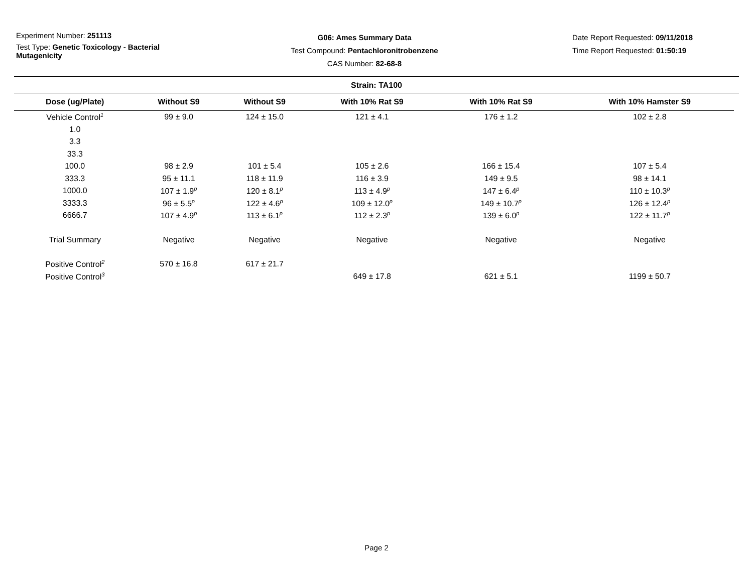Experiment Number: 251113
Test Type: Genetic Toxicology - Bacterial Mutagenicity
G06: Ames Summary Data
Test Compound: Pentachloronitrobenzene
CAS Number: 82-68-8
Date Report Requested: 09/11/2018
Time Report Requested: 01:50:19
Strain: TA100
| Dose (ug/Plate) | Without S9 | Without S9 | With 10% Rat S9 | With 10% Rat S9 | With 10% Hamster S9 |
| --- | --- | --- | --- | --- | --- |
| Vehicle Control<sup>1</sup> | 99 ± 9.0 | 124 ± 15.0 | 121 ± 4.1 | 176 ± 1.2 | 102 ± 2.8 |
| 1.0 | | | | | |
| 3.3 | | | | | |
| 33.3 | | | | | |
| 100.0 | 98 ± 2.9 | 101 ± 5.4 | 105 ± 2.6 | 166 ± 15.4 | 107 ± 5.4 |
| 333.3 | 95 ± 11.1 | 118 ± 11.9 | 116 ± 3.9 | 149 ± 9.5 | 98 ± 14.1 |
| 1000.0 | 107 ± 1.9<sup>p</sup> | 120 ± 8.1<sup>p</sup> | 113 ± 4.9<sup>p</sup> | 147 ± 6.4<sup>p</sup> | 110 ± 10.3<sup>p</sup> |
| 3333.3 | 96 ± 5.5<sup>p</sup> | 122 ± 4.6<sup>p</sup> | 109 ± 12.0<sup>p</sup> | 149 ± 10.7<sup>p</sup> | 126 ± 12.4<sup>p</sup> |
| 6666.7 | 107 ± 4.9<sup>p</sup> | 113 ± 6.1<sup>p</sup> | 112 ± 2.3<sup>p</sup> | 139 ± 6.0<sup>p</sup> | 122 ± 11.7<sup>p</sup> |
| Trial Summary | Negative | Negative | Negative | Negative | Negative |
| Positive Control<sup>2</sup> | 570 ± 16.8 | 617 ± 21.7 | | | |
| Positive Control<sup>3</sup> | | | 649 ± 17.8 | 621 ± 5.1 | 1199 ± 50.7 |
Page 2